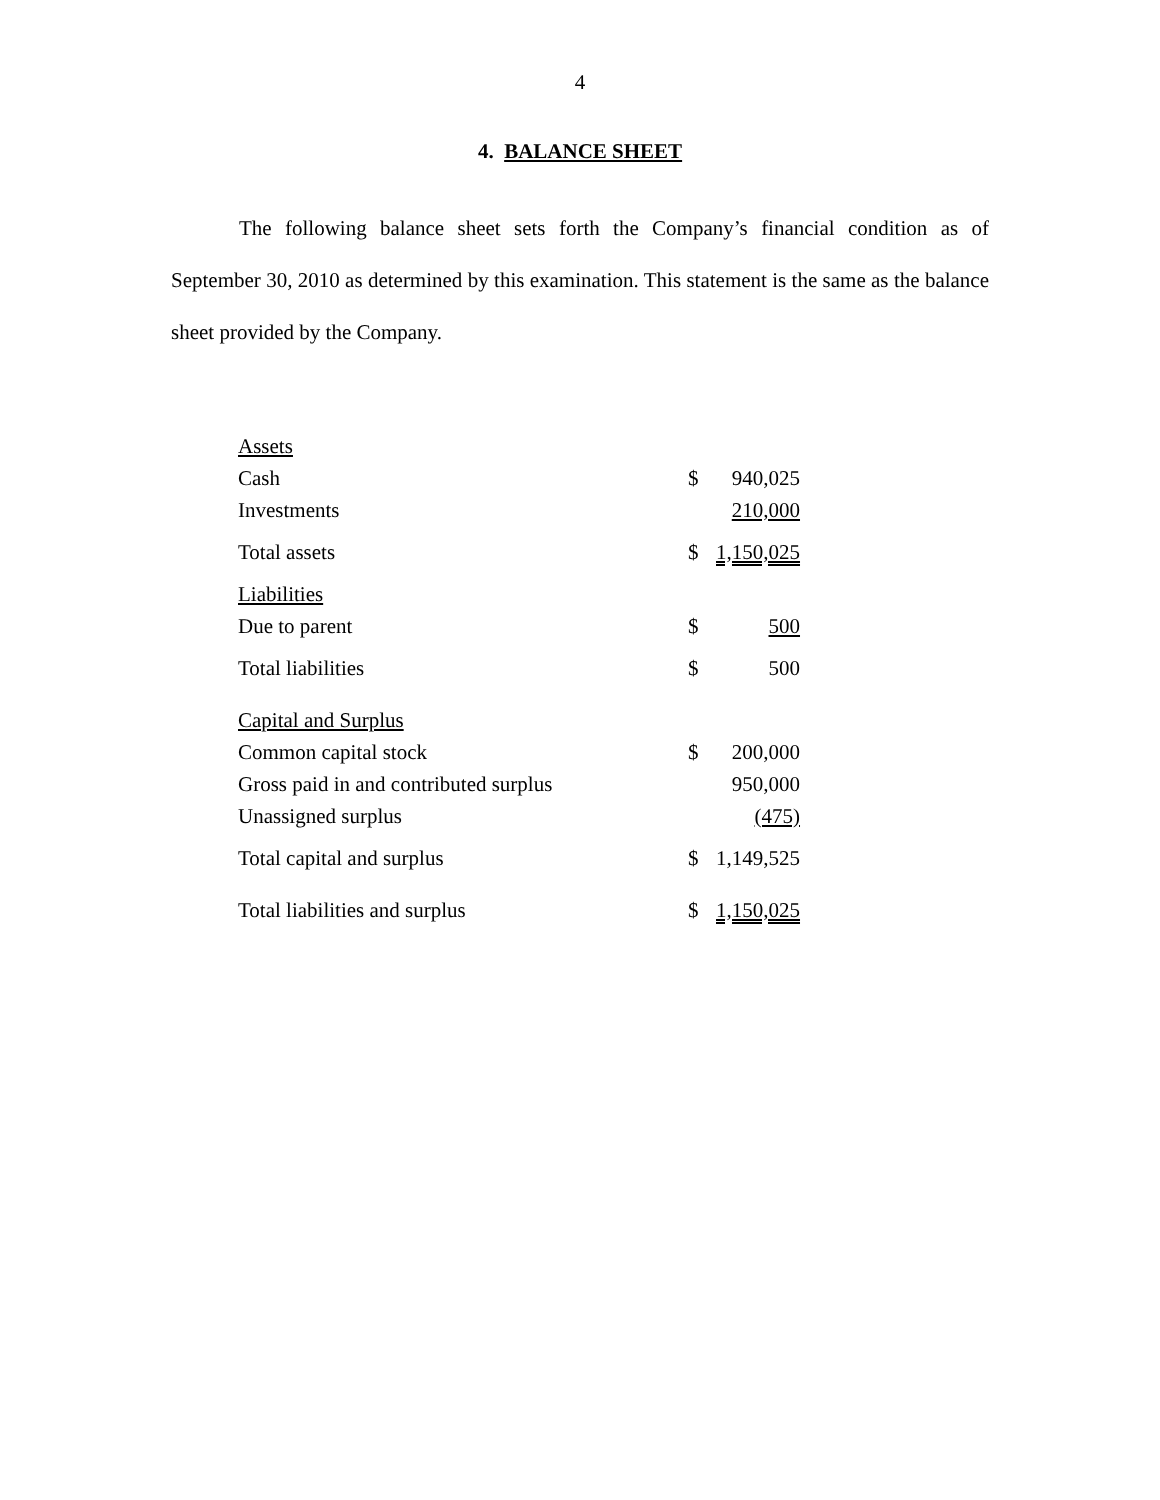4
4. BALANCE SHEET
The following balance sheet sets forth the Company’s financial condition as of September 30, 2010 as determined by this examination. This statement is the same as the balance sheet provided by the Company.
| Assets | | |
| Cash | $ | 940,025 |
| Investments | | 210,000 |
| Total assets | $ | 1,150,025 |
| Liabilities | | |
| Due to parent | $ | 500 |
| Total liabilities | $ | 500 |
| Capital and Surplus | | |
| Common capital stock | $ | 200,000 |
| Gross paid in and contributed surplus | | 950,000 |
| Unassigned surplus | | (475) |
| Total capital and surplus | $ | 1,149,525 |
| Total liabilities and surplus | $ | 1,150,025 |